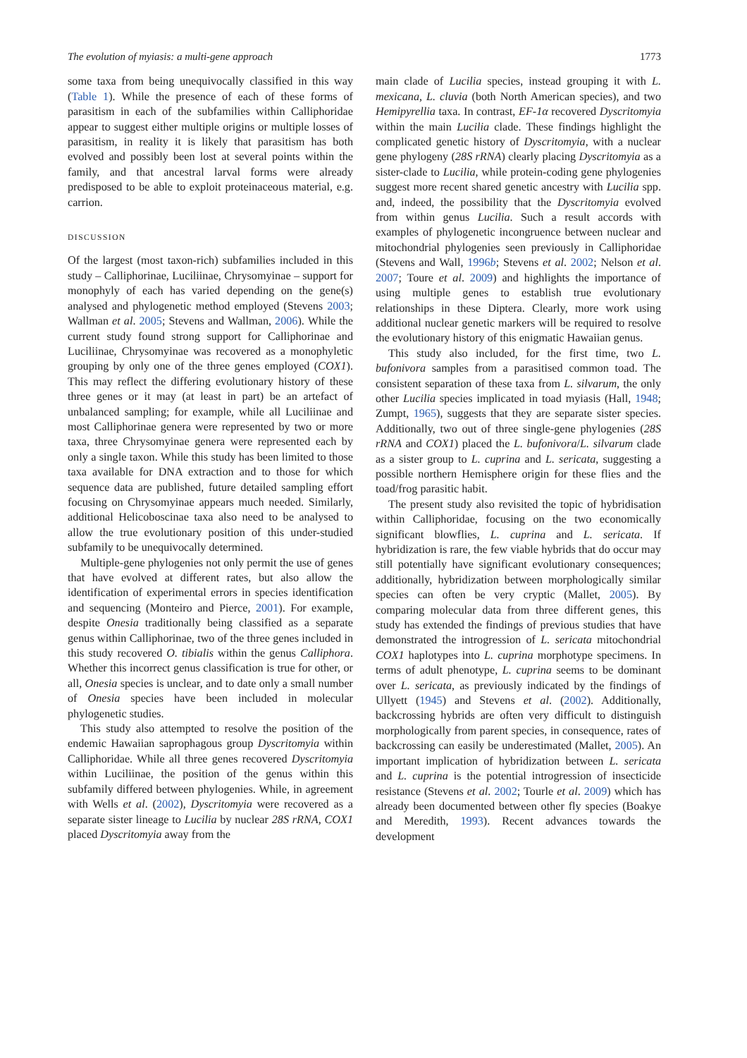The evolution of myiasis: a multi-gene approach 1773
some taxa from being unequivocally classified in this way (Table 1). While the presence of each of these forms of parasitism in each of the subfamilies within Calliphoridae appear to suggest either multiple origins or multiple losses of parasitism, in reality it is likely that parasitism has both evolved and possibly been lost at several points within the family, and that ancestral larval forms were already predisposed to be able to exploit proteinaceous material, e.g. carrion.
DISCUSSION
Of the largest (most taxon-rich) subfamilies included in this study – Calliphorinae, Luciliinae, Chrysomyinae – support for monophyly of each has varied depending on the gene(s) analysed and phylogenetic method employed (Stevens 2003; Wallman et al. 2005; Stevens and Wallman, 2006). While the current study found strong support for Calliphorinae and Luciliinae, Chrysomyinae was recovered as a monophyletic grouping by only one of the three genes employed (COX1). This may reflect the differing evolutionary history of these three genes or it may (at least in part) be an artefact of unbalanced sampling; for example, while all Luciliinae and most Calliphorinae genera were represented by two or more taxa, three Chrysomyinae genera were represented each by only a single taxon. While this study has been limited to those taxa available for DNA extraction and to those for which sequence data are published, future detailed sampling effort focusing on Chrysomyinae appears much needed. Similarly, additional Helicoboscinae taxa also need to be analysed to allow the true evolutionary position of this under-studied subfamily to be unequivocally determined.
Multiple-gene phylogenies not only permit the use of genes that have evolved at different rates, but also allow the identification of experimental errors in species identification and sequencing (Monteiro and Pierce, 2001). For example, despite Onesia traditionally being classified as a separate genus within Calliphorinae, two of the three genes included in this study recovered O. tibialis within the genus Calliphora. Whether this incorrect genus classification is true for other, or all, Onesia species is unclear, and to date only a small number of Onesia species have been included in molecular phylogenetic studies.
This study also attempted to resolve the position of the endemic Hawaiian saprophagous group Dyscritomyia within Calliphoridae. While all three genes recovered Dyscritomyia within Luciliinae, the position of the genus within this subfamily differed between phylogenies. While, in agreement with Wells et al. (2002), Dyscritomyia were recovered as a separate sister lineage to Lucilia by nuclear 28S rRNA, COX1 placed Dyscritomyia away from the
main clade of Lucilia species, instead grouping it with L. mexicana, L. cluvia (both North American species), and two Hemipyrellia taxa. In contrast, EF-1α recovered Dyscritomyia within the main Lucilia clade. These findings highlight the complicated genetic history of Dyscritomyia, with a nuclear gene phylogeny (28S rRNA) clearly placing Dyscritomyia as a sister-clade to Lucilia, while protein-coding gene phylogenies suggest more recent shared genetic ancestry with Lucilia spp. and, indeed, the possibility that the Dyscritomyia evolved from within genus Lucilia. Such a result accords with examples of phylogenetic incongruence between nuclear and mitochondrial phylogenies seen previously in Calliphoridae (Stevens and Wall, 1996b; Stevens et al. 2002; Nelson et al. 2007; Toure et al. 2009) and highlights the importance of using multiple genes to establish true evolutionary relationships in these Diptera. Clearly, more work using additional nuclear genetic markers will be required to resolve the evolutionary history of this enigmatic Hawaiian genus.
This study also included, for the first time, two L. bufonivora samples from a parasitised common toad. The consistent separation of these taxa from L. silvarum, the only other Lucilia species implicated in toad myiasis (Hall, 1948; Zumpt, 1965), suggests that they are separate sister species. Additionally, two out of three single-gene phylogenies (28S rRNA and COX1) placed the L. bufonivora/L. silvarum clade as a sister group to L. cuprina and L. sericata, suggesting a possible northern Hemisphere origin for these flies and the toad/frog parasitic habit.
The present study also revisited the topic of hybridisation within Calliphoridae, focusing on the two economically significant blowflies, L. cuprina and L. sericata. If hybridization is rare, the few viable hybrids that do occur may still potentially have significant evolutionary consequences; additionally, hybridization between morphologically similar species can often be very cryptic (Mallet, 2005). By comparing molecular data from three different genes, this study has extended the findings of previous studies that have demonstrated the introgression of L. sericata mitochondrial COX1 haplotypes into L. cuprina morphotype specimens. In terms of adult phenotype, L. cuprina seems to be dominant over L. sericata, as previously indicated by the findings of Ullyett (1945) and Stevens et al. (2002). Additionally, backcrossing hybrids are often very difficult to distinguish morphologically from parent species, in consequence, rates of backcrossing can easily be underestimated (Mallet, 2005). An important implication of hybridization between L. sericata and L. cuprina is the potential introgression of insecticide resistance (Stevens et al. 2002; Tourle et al. 2009) which has already been documented between other fly species (Boakye and Meredith, 1993). Recent advances towards the development